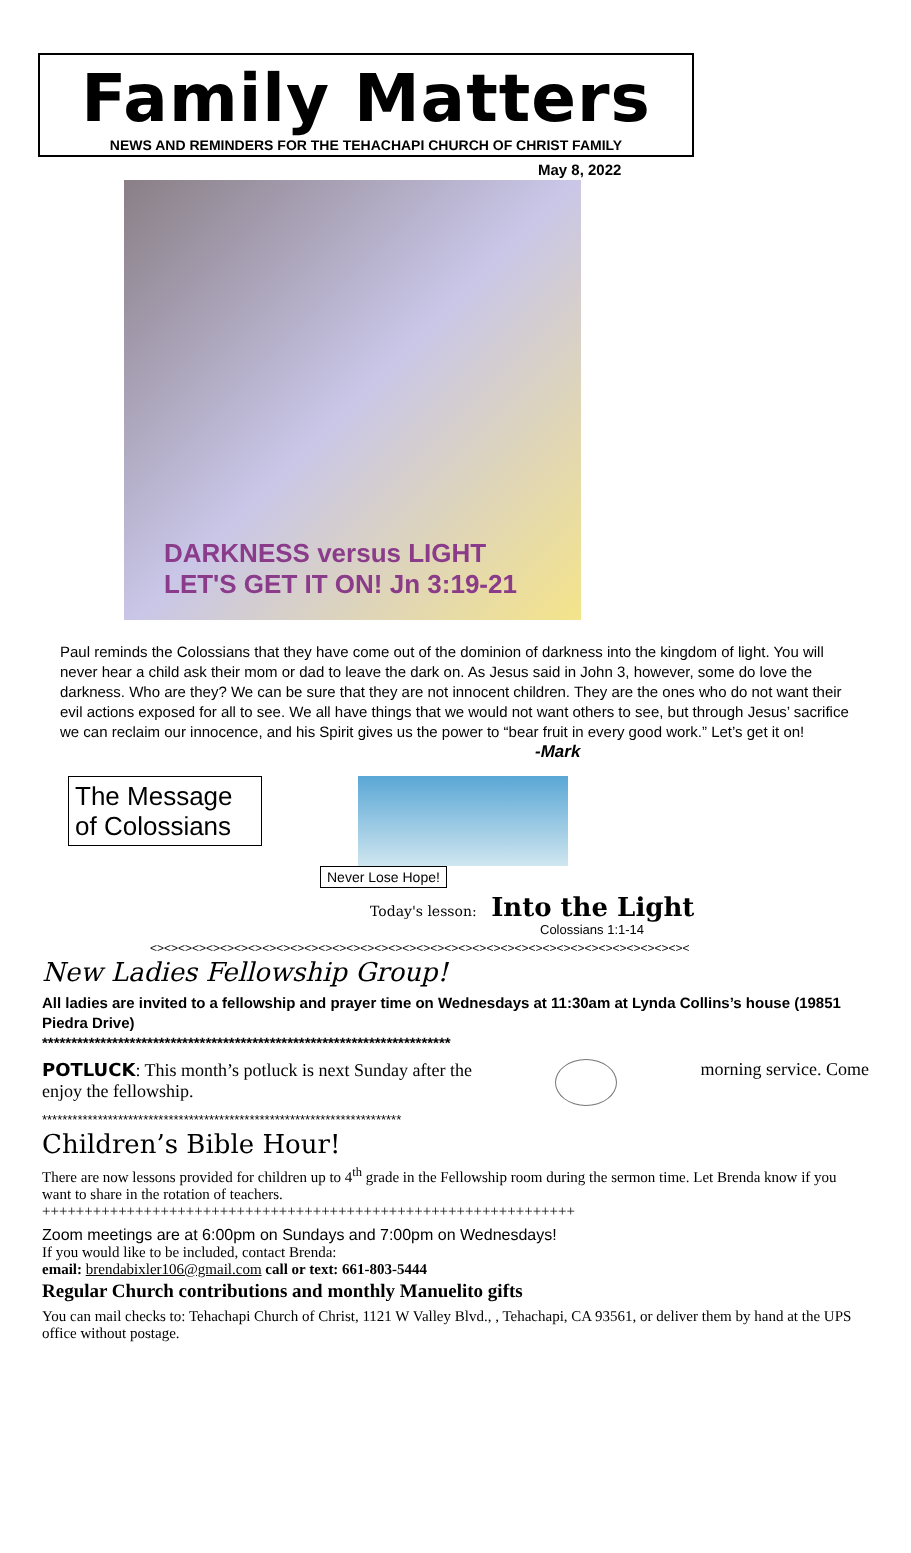Family Matters
NEWS AND REMINDERS FOR THE TEHACHAPI CHURCH OF CHRIST FAMILY
May 8, 2022
DARKNESS versus LIGHT
LET'S GET IT ON! Jn 3:19-21
Paul reminds the Colossians that they have come out of the dominion of darkness into the kingdom of light. You will never hear a child ask their mom or dad to leave the dark on. As Jesus said in John 3, however, some do love the darkness. Who are they? We can be sure that they are not innocent children. They are the ones who do not want their evil actions exposed for all to see. We all have things that we would not want others to see, but through Jesus’ sacrifice we can reclaim our innocence, and his Spirit gives us the power to “bear fruit in every good work.” Let’s get it on!
-Mark
The Message of Colossians
Never Lose Hope!
Today's lesson: Into the Light
Colossians 1:1-14
<><><><><><><><><><><><><><><><><><><><><><><><><><><><><><><><><><><><><><><
New Ladies Fellowship Group!
All ladies are invited to a fellowship and prayer time on Wednesdays at 11:30am at Lynda Collins’s house (19851 Piedra Drive)
**********************************************************************
POTLUCK: This month’s potluck is next Sunday after the
enjoy the fellowship.
morning service. Come
***********************************************************************
Children’s Bible Hour!
There are now lessons provided for children up to 4<sup>th</sup> grade in the Fellowship room during the sermon time. Let Brenda know if you want to share in the rotation of teachers.
+++++++++++++++++++++++++++++++++++++++++++++++++++++++++++++++
Zoom meetings are at 6:00pm on Sundays and 7:00pm on Wednesdays!
If you would like to be included, contact Brenda:
email: brendabixler106@gmail.com call or text: 661-803-5444
Regular Church contributions and monthly Manuelito gifts
You can mail checks to: Tehachapi Church of Christ, 1121 W Valley Blvd., , Tehachapi, CA 93561, or deliver them by hand at the UPS office without postage.